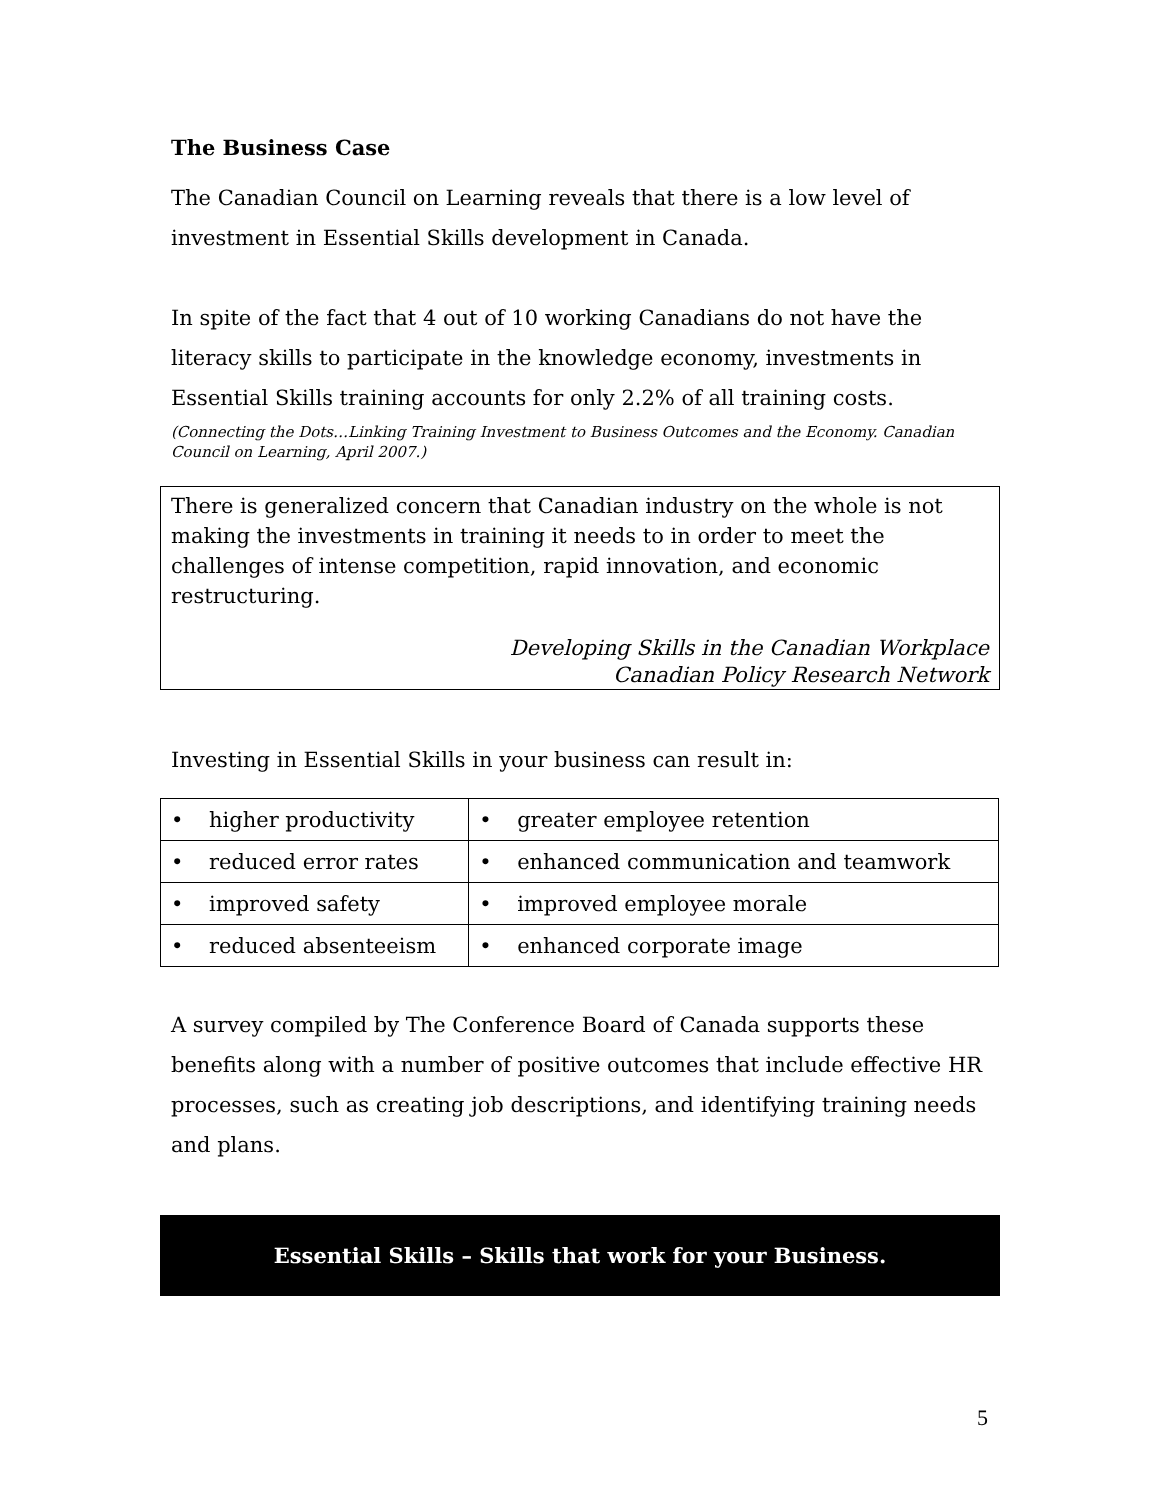The Business Case
The Canadian Council on Learning reveals that there is a low level of investment in Essential Skills development in Canada.
In spite of the fact that 4 out of 10 working Canadians do not have the literacy skills to participate in the knowledge economy, investments in Essential Skills training accounts for only 2.2% of all training costs.
(Connecting the Dots…Linking Training Investment to Business Outcomes and the Economy. Canadian Council on Learning, April 2007.)
There is generalized concern that Canadian industry on the whole is not making the investments in training it needs to in order to meet the challenges of intense competition, rapid innovation, and economic restructuring.
Developing Skills in the Canadian Workplace
Canadian Policy Research Network
Investing in Essential Skills in your business can result in:
| • higher productivity | • greater employee retention |
| • reduced error rates | • enhanced communication and teamwork |
| • improved safety | • improved employee morale |
| • reduced absenteeism | • enhanced corporate image |
A survey compiled by The Conference Board of Canada supports these benefits along with a number of positive outcomes that include effective HR processes, such as creating job descriptions, and identifying training needs and plans.
Essential Skills – Skills that work for your Business.
5